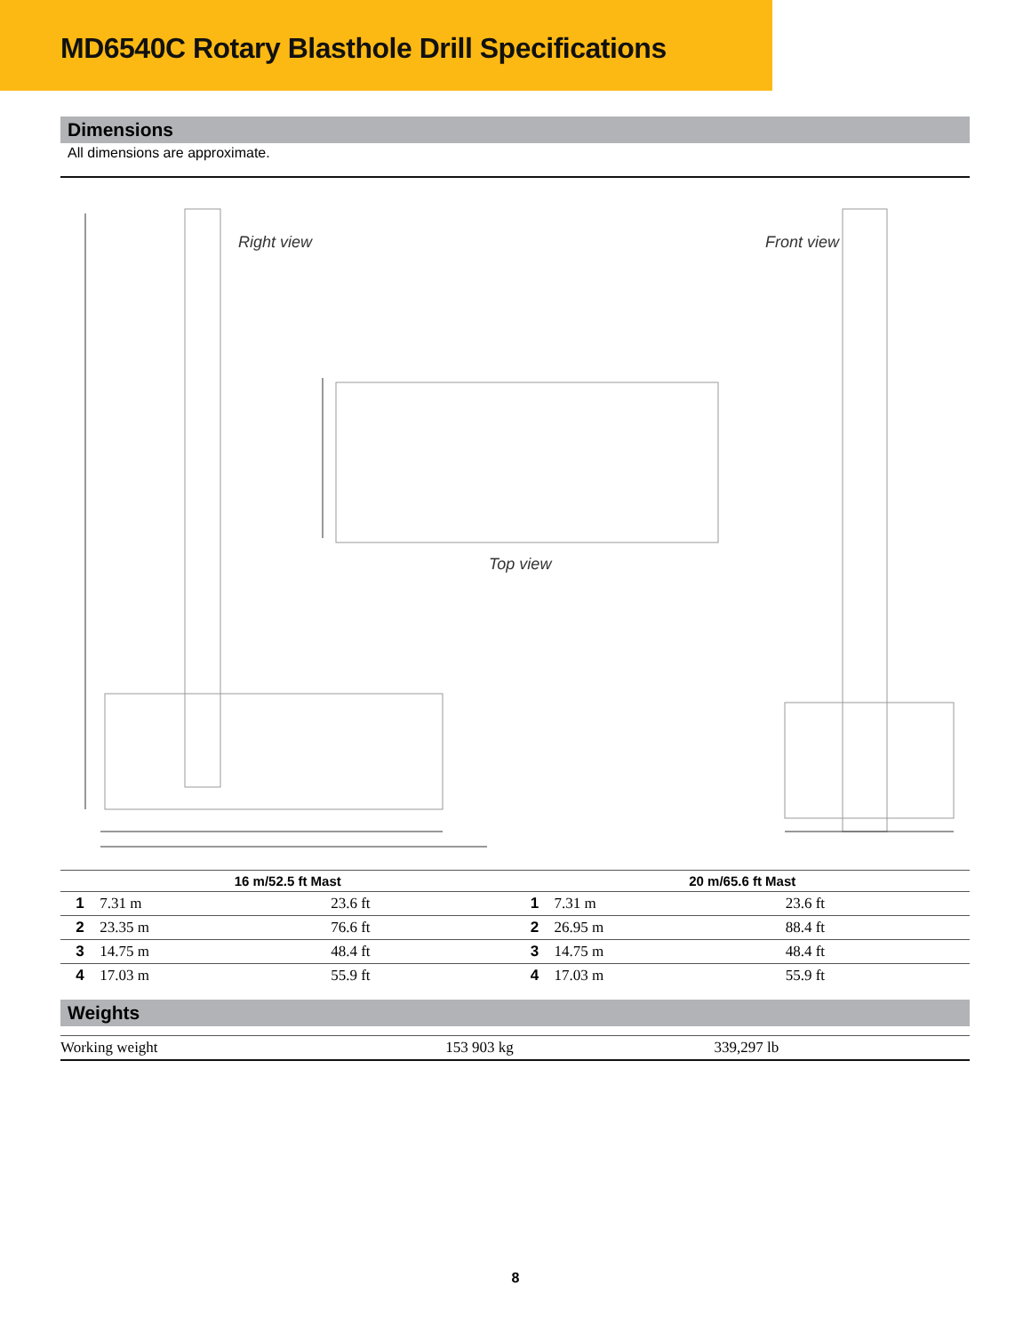MD6540C Rotary Blasthole Drill Specifications
Dimensions
All dimensions are approximate.
Right view Front view
Top view
| 16 m/52.5 ft Mast | | | | 20 m/65.6 ft Mast | | |
| --- | --- | --- | --- | --- | --- | --- |
| 1 | 7.31 m | 23.6 ft | | 1 | 7.31 m | 23.6 ft |
| 2 | 23.35 m | 76.6 ft | | 2 | 26.95 m | 88.4 ft |
| 3 | 14.75 m | 48.4 ft | | 3 | 14.75 m | 48.4 ft |
| 4 | 17.03 m | 55.9 ft | | 4 | 17.03 m | 55.9 ft |
Weights
| Working weight | 153 903 kg | 339,297 lb |
8